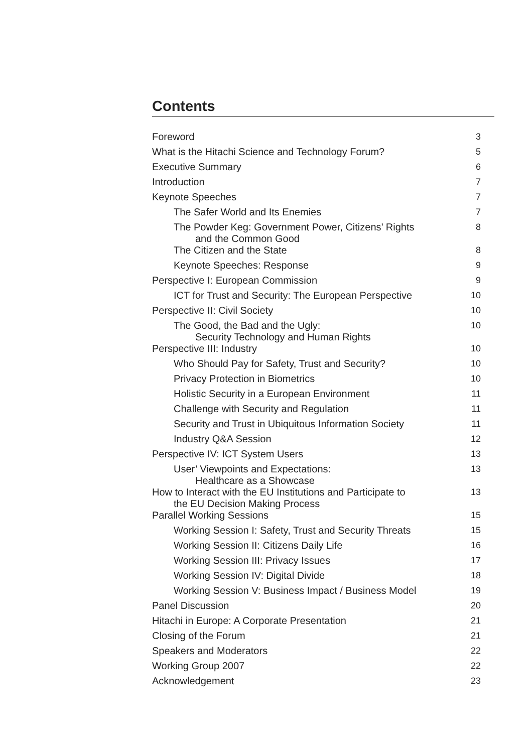Contents
| Foreword | 3 |
| What is the Hitachi Science and Technology Forum? | 5 |
| Executive Summary | 6 |
| Introduction | 7 |
| Keynote Speeches | 7 |
| The Safer World and Its Enemies | 7 |
| The Powder Keg: Government Power, Citizens’ Rights and the Common Good | 8 |
| The Citizen and the State | 8 |
| Keynote Speeches: Response | 9 |
| Perspective I: European Commission | 9 |
| ICT for Trust and Security: The European Perspective | 10 |
| Perspective II: Civil Society | 10 |
| The Good, the Bad and the Ugly: Security Technology and Human Rights | 10 |
| Perspective III: Industry | 10 |
| Who Should Pay for Safety, Trust and Security? | 10 |
| Privacy Protection in Biometrics | 10 |
| Holistic Security in a European Environment | 11 |
| Challenge with Security and Regulation | 11 |
| Security and Trust in Ubiquitous Information Society | 11 |
| Industry Q&A Session | 12 |
| Perspective IV: ICT System Users | 13 |
| User’ Viewpoints and Expectations: Healthcare as a Showcase | 13 |
| How to Interact with the EU Institutions and Participate to the EU Decision Making Process | 13 |
| Parallel Working Sessions | 15 |
| Working Session I: Safety, Trust and Security Threats | 15 |
| Working Session II: Citizens Daily Life | 16 |
| Working Session III: Privacy Issues | 17 |
| Working Session IV: Digital Divide | 18 |
| Working Session V: Business Impact / Business Model | 19 |
| Panel Discussion | 20 |
| Hitachi in Europe: A Corporate Presentation | 21 |
| Closing of the Forum | 21 |
| Speakers and Moderators | 22 |
| Working Group 2007 | 22 |
| Acknowledgement | 23 |